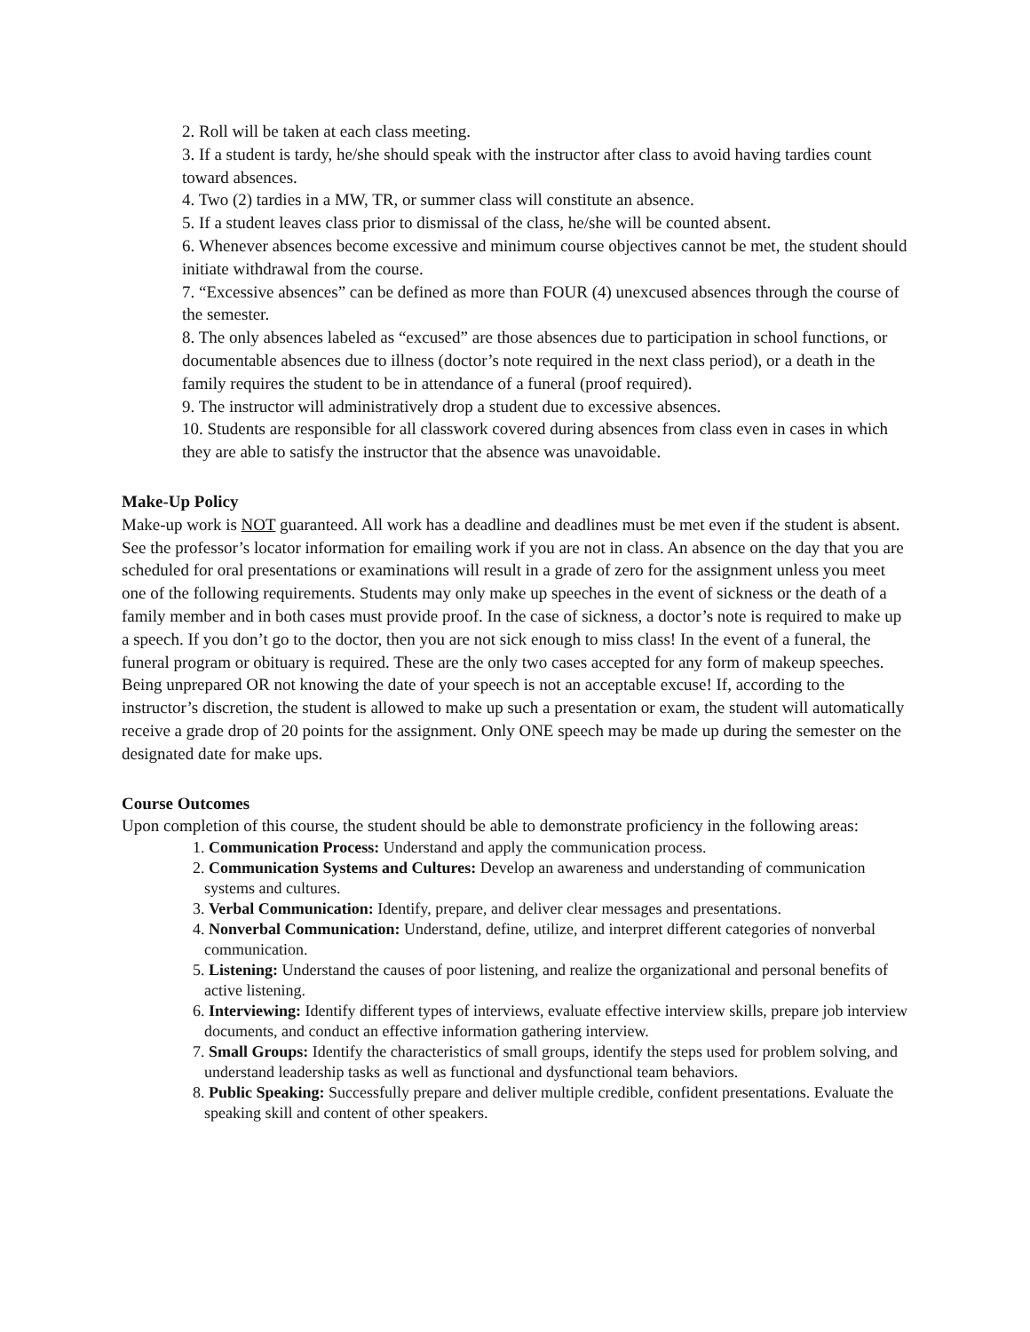2. Roll will be taken at each class meeting.
3. If a student is tardy, he/she should speak with the instructor after class to avoid having tardies count toward absences.
4. Two (2) tardies in a MW, TR, or summer class will constitute an absence.
5. If a student leaves class prior to dismissal of the class, he/she will be counted absent.
6. Whenever absences become excessive and minimum course objectives cannot be met, the student should initiate withdrawal from the course.
7. “Excessive absences” can be defined as more than FOUR (4) unexcused absences through the course of the semester.
8. The only absences labeled as “excused” are those absences due to participation in school functions, or documentable absences due to illness (doctor’s note required in the next class period), or a death in the family requires the student to be in attendance of a funeral (proof required).
9. The instructor will administratively drop a student due to excessive absences.
10. Students are responsible for all classwork covered during absences from class even in cases in which they are able to satisfy the instructor that the absence was unavoidable.
Make-Up Policy
Make-up work is NOT guaranteed. All work has a deadline and deadlines must be met even if the student is absent. See the professor’s locator information for emailing work if you are not in class. An absence on the day that you are scheduled for oral presentations or examinations will result in a grade of zero for the assignment unless you meet one of the following requirements. Students may only make up speeches in the event of sickness or the death of a family member and in both cases must provide proof. In the case of sickness, a doctor’s note is required to make up a speech. If you don’t go to the doctor, then you are not sick enough to miss class! In the event of a funeral, the funeral program or obituary is required. These are the only two cases accepted for any form of makeup speeches. Being unprepared OR not knowing the date of your speech is not an acceptable excuse! If, according to the instructor’s discretion, the student is allowed to make up such a presentation or exam, the student will automatically receive a grade drop of 20 points for the assignment. Only ONE speech may be made up during the semester on the designated date for make ups.
Course Outcomes
Upon completion of this course, the student should be able to demonstrate proficiency in the following areas:
1. Communication Process: Understand and apply the communication process.
2. Communication Systems and Cultures: Develop an awareness and understanding of communication systems and cultures.
3. Verbal Communication: Identify, prepare, and deliver clear messages and presentations.
4. Nonverbal Communication: Understand, define, utilize, and interpret different categories of nonverbal communication.
5. Listening: Understand the causes of poor listening, and realize the organizational and personal benefits of active listening.
6. Interviewing: Identify different types of interviews, evaluate effective interview skills, prepare job interview documents, and conduct an effective information gathering interview.
7. Small Groups: Identify the characteristics of small groups, identify the steps used for problem solving, and understand leadership tasks as well as functional and dysfunctional team behaviors.
8. Public Speaking: Successfully prepare and deliver multiple credible, confident presentations. Evaluate the speaking skill and content of other speakers.